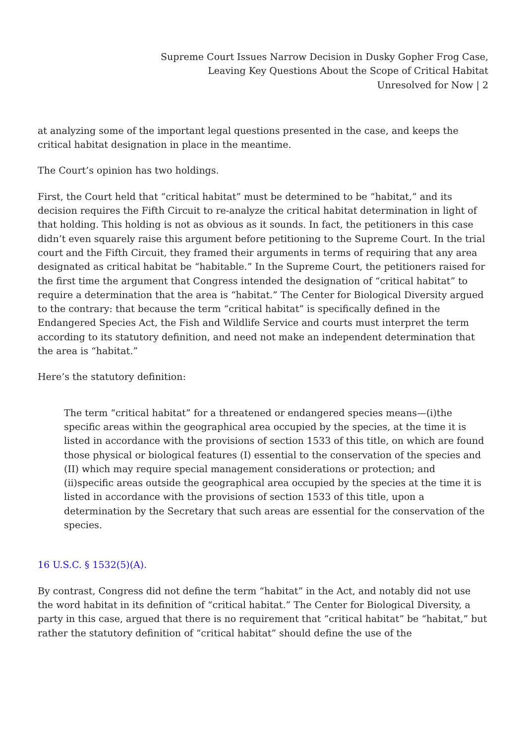Supreme Court Issues Narrow Decision in Dusky Gopher Frog Case,
Leaving Key Questions About the Scope of Critical Habitat
Unresolved for Now | 2
at analyzing some of the important legal questions presented in the case, and keeps the critical habitat designation in place in the meantime.
The Court’s opinion has two holdings.
First, the Court held that “critical habitat” must be determined to be “habitat,” and its decision requires the Fifth Circuit to re-analyze the critical habitat determination in light of that holding. This holding is not as obvious as it sounds. In fact, the petitioners in this case didn’t even squarely raise this argument before petitioning to the Supreme Court. In the trial court and the Fifth Circuit, they framed their arguments in terms of requiring that any area designated as critical habitat be “habitable.” In the Supreme Court, the petitioners raised for the first time the argument that Congress intended the designation of “critical habitat” to require a determination that the area is “habitat.” The Center for Biological Diversity argued to the contrary: that because the term “critical habitat” is specifically defined in the Endangered Species Act, the Fish and Wildlife Service and courts must interpret the term according to its statutory definition, and need not make an independent determination that the area is “habitat.”
Here’s the statutory definition:
The term “critical habitat” for a threatened or endangered species means—(i)the specific areas within the geographical area occupied by the species, at the time it is listed in accordance with the provisions of section 1533 of this title, on which are found those physical or biological features (I) essential to the conservation of the species and (II) which may require special management considerations or protection; and
(ii)specific areas outside the geographical area occupied by the species at the time it is listed in accordance with the provisions of section 1533 of this title, upon a determination by the Secretary that such areas are essential for the conservation of the species.
16 U.S.C. § 1532(5)(A).
By contrast, Congress did not define the term “habitat” in the Act, and notably did not use the word habitat in its definition of “critical habitat.” The Center for Biological Diversity, a party in this case, argued that there is no requirement that “critical habitat” be “habitat,” but rather the statutory definition of “critical habitat” should define the use of the